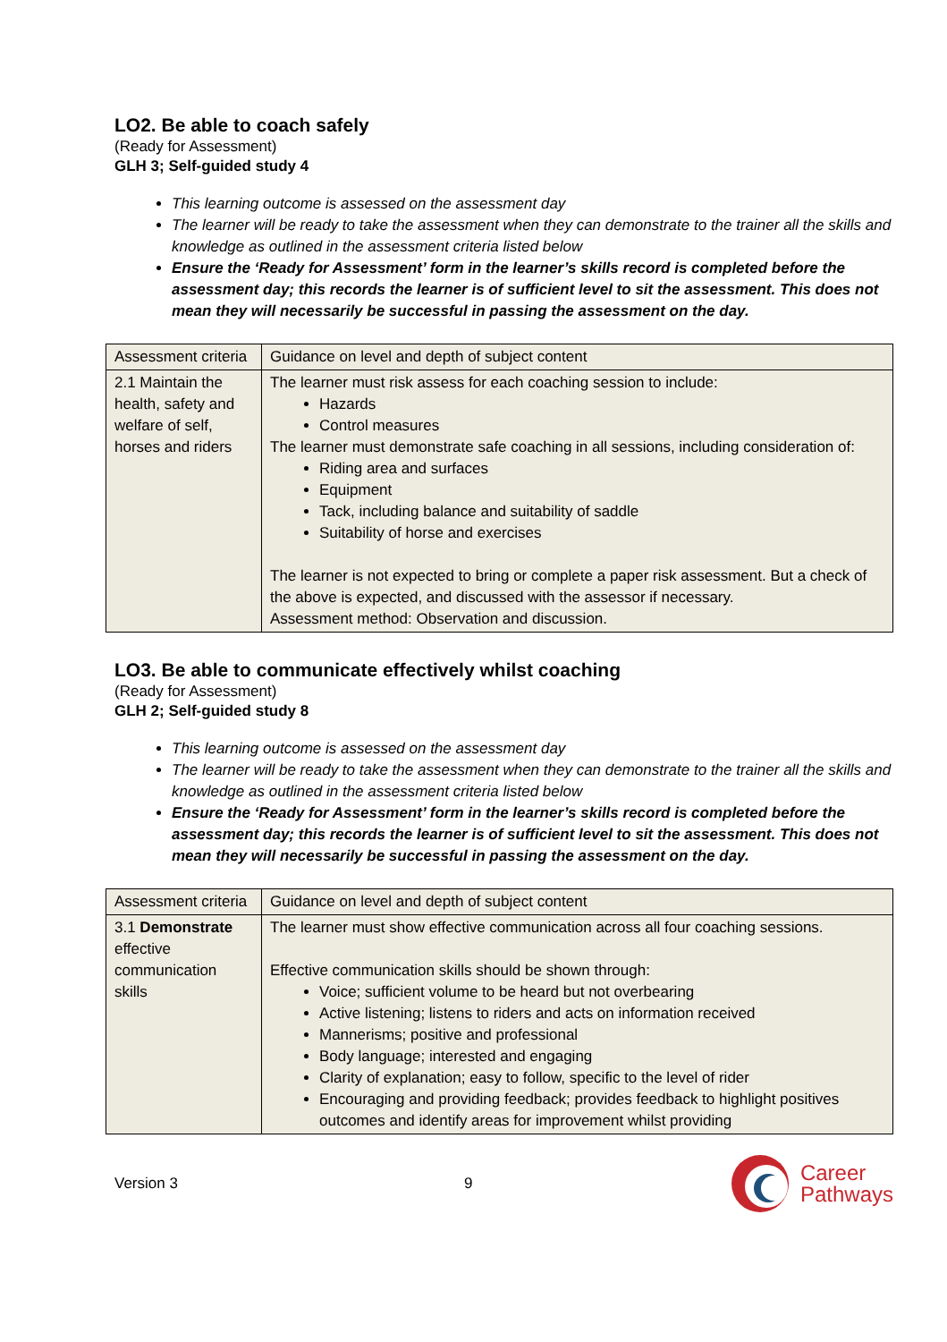LO2. Be able to coach safely
(Ready for Assessment)
GLH 3; Self-guided study 4
This learning outcome is assessed on the assessment day
The learner will be ready to take the assessment when they can demonstrate to the trainer all the skills and knowledge as outlined in the assessment criteria listed below
Ensure the ‘Ready for Assessment’ form in the learner’s skills record is completed before the assessment day; this records the learner is of sufficient level to sit the assessment. This does not mean they will necessarily be successful in passing the assessment on the day.
| Assessment criteria | Guidance on level and depth of subject content |
| 2.1 Maintain the health, safety and welfare of self, horses and riders | The learner must risk assess for each coaching session to include: Hazards Control measures The learner must demonstrate safe coaching in all sessions, including consideration of: Riding area and surfaces Equipment Tack, including balance and suitability of saddle Suitability of horse and exercises The learner is not expected to bring or complete a paper risk assessment. But a check of the above is expected, and discussed with the assessor if necessary. Assessment method: Observation and discussion. |
LO3. Be able to communicate effectively whilst coaching
(Ready for Assessment)
GLH 2; Self-guided study 8
This learning outcome is assessed on the assessment day
The learner will be ready to take the assessment when they can demonstrate to the trainer all the skills and knowledge as outlined in the assessment criteria listed below
Ensure the ‘Ready for Assessment’ form in the learner’s skills record is completed before the assessment day; this records the learner is of sufficient level to sit the assessment. This does not mean they will necessarily be successful in passing the assessment on the day.
| Assessment criteria | Guidance on level and depth of subject content |
| 3.1 Demonstrate effective communication skills | The learner must show effective communication across all four coaching sessions. Effective communication skills should be shown through: Voice; sufficient volume to be heard but not overbearing Active listening; listens to riders and acts on information received Mannerisms; positive and professional Body language; interested and engaging Clarity of explanation; easy to follow, specific to the level of rider Encouraging and providing feedback; provides feedback to highlight positives outcomes and identify areas for improvement whilst providing |
Version 3 9
Career
Pathways